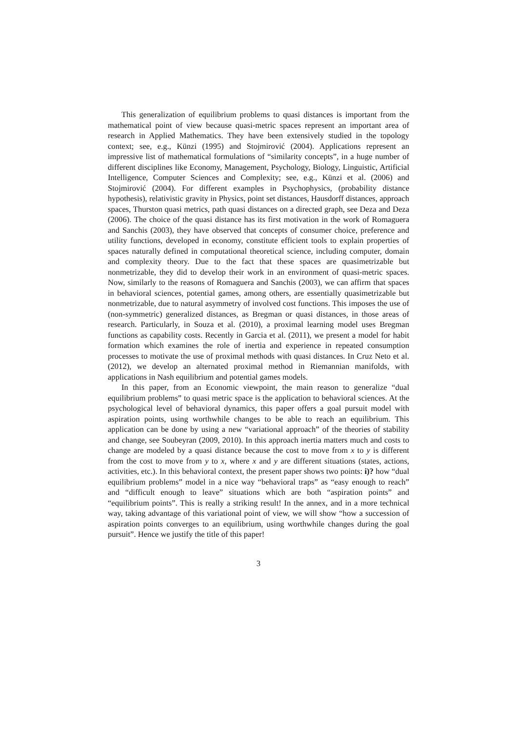This generalization of equilibrium problems to quasi distances is important from the mathematical point of view because quasi-metric spaces represent an important area of research in Applied Mathematics. They have been extensively studied in the topology context; see, e.g., Künzi (1995) and Stojmirović (2004). Applications represent an impressive list of mathematical formulations of “similarity concepts”, in a huge number of different disciplines like Economy, Management, Psychology, Biology, Linguistic, Artificial Intelligence, Computer Sciences and Complexity; see, e.g., Künzi et al. (2006) and Stojmirović (2004). For different examples in Psychophysics, (probability distance hypothesis), relativistic gravity in Physics, point set distances, Hausdorff distances, approach spaces, Thurston quasi metrics, path quasi distances on a directed graph, see Deza and Deza (2006). The choice of the quasi distance has its first motivation in the work of Romaguera and Sanchis (2003), they have observed that concepts of consumer choice, preference and utility functions, developed in economy, constitute efficient tools to explain properties of spaces naturally defined in computational theoretical science, including computer, domain and complexity theory. Due to the fact that these spaces are quasimetrizable but nonmetrizable, they did to develop their work in an environment of quasi-metric spaces. Now, similarly to the reasons of Romaguera and Sanchis (2003), we can affirm that spaces in behavioral sciences, potential games, among others, are essentially quasimetrizable but nonmetrizable, due to natural asymmetry of involved cost functions. This imposes the use of (non-symmetric) generalized distances, as Bregman or quasi distances, in those areas of research. Particularly, in Souza et al. (2010), a proximal learning model uses Bregman functions as capability costs. Recently in Garcia et al. (2011), we present a model for habit formation which examines the role of inertia and experience in repeated consumption processes to motivate the use of proximal methods with quasi distances. In Cruz Neto et al. (2012), we develop an alternated proximal method in Riemannian manifolds, with applications in Nash equilibrium and potential games models.
In this paper, from an Economic viewpoint, the main reason to generalize “dual equilibrium problems” to quasi metric space is the application to behavioral sciences. At the psychological level of behavioral dynamics, this paper offers a goal pursuit model with aspiration points, using worthwhile changes to be able to reach an equilibrium. This application can be done by using a new “variational approach” of the theories of stability and change, see Soubeyran (2009, 2010). In this approach inertia matters much and costs to change are modeled by a quasi distance because the cost to move from x to y is different from the cost to move from y to x, where x and y are different situations (states, actions, activities, etc.). In this behavioral context, the present paper shows two points: i)? how “dual equilibrium problems” model in a nice way “behavioral traps” as “easy enough to reach” and “difficult enough to leave” situations which are both “aspiration points” and “equilibrium points”. This is really a striking result! In the annex, and in a more technical way, taking advantage of this variational point of view, we will show “how a succession of aspiration points converges to an equilibrium, using worthwhile changes during the goal pursuit”. Hence we justify the title of this paper!
3